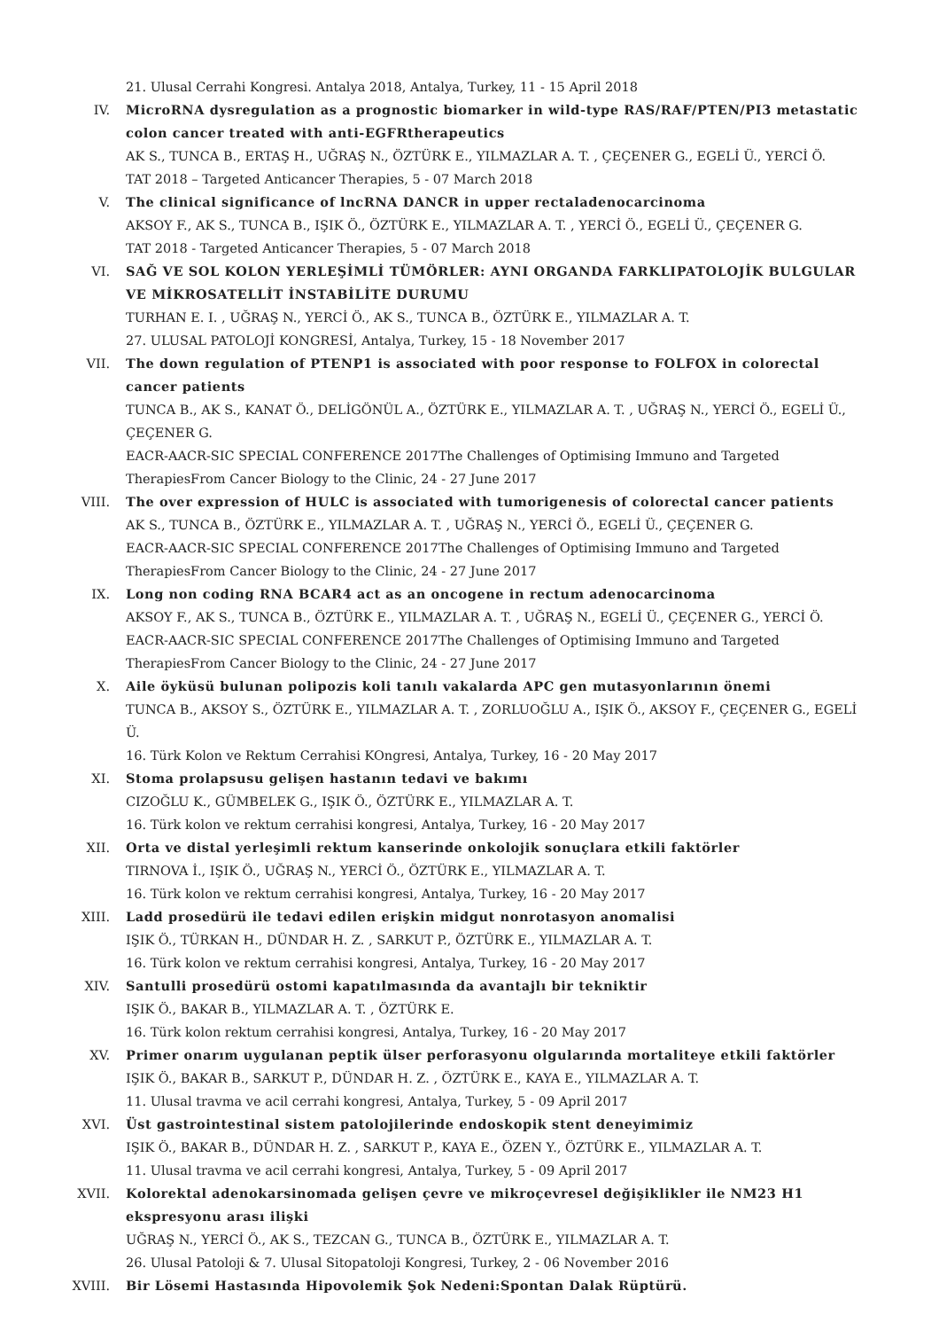21. Ulusal Cerrahi Kongresi. Antalya 2018, Antalya, Turkey, 11 - 15 April 2018
IV. MicroRNA dysregulation as a prognostic biomarker in wild-type RAS/RAF/PTEN/PI3 metastatic colon cancer treated with anti-EGFRtherapeutics
AK S., TUNCA B., ERTAŞ H., UĞRAŞ N., ÖZTÜRK E., YILMAZLAR A. T. , ÇEÇENER G., EGELİ Ü., YERCİ Ö.
TAT 2018 – Targeted Anticancer Therapies, 5 - 07 March 2018
V. The clinical significance of lncRNA DANCR in upper rectaladenocarcinoma
AKSOY F., AK S., TUNCA B., IŞIK Ö., ÖZTÜRK E., YILMAZLAR A. T. , YERCİ Ö., EGELİ Ü., ÇEÇENER G.
TAT 2018 - Targeted Anticancer Therapies, 5 - 07 March 2018
VI. SAĞ VE SOL KOLON YERLEŞİMLİ TÜMÖRLER: AYNI ORGANDA FARKLIPATOLOJİK BULGULAR VE MİKROSATELLİT İNSTABİLİTE DURUMU
TURHAN E. I. , UĞRAŞ N., YERCİ Ö., AK S., TUNCA B., ÖZTÜRK E., YILMAZLAR A. T.
27. ULUSAL PATOLOJİ KONGRESİ, Antalya, Turkey, 15 - 18 November 2017
VII. The down regulation of PTENP1 is associated with poor response to FOLFOX in colorectal cancer patients
TUNCA B., AK S., KANAT Ö., DELİGÖNÜL A., ÖZTÜRK E., YILMAZLAR A. T. , UĞRAŞ N., YERCİ Ö., EGELİ Ü., ÇEÇENER G.
EACR-AACR-SIC SPECIAL CONFERENCE 2017The Challenges of Optimising Immuno and Targeted TherapiesFrom Cancer Biology to the Clinic, 24 - 27 June 2017
VIII. The over expression of HULC is associated with tumorigenesis of colorectal cancer patients
AK S., TUNCA B., ÖZTÜRK E., YILMAZLAR A. T. , UĞRAŞ N., YERCİ Ö., EGELİ Ü., ÇEÇENER G.
EACR-AACR-SIC SPECIAL CONFERENCE 2017The Challenges of Optimising Immuno and Targeted TherapiesFrom Cancer Biology to the Clinic, 24 - 27 June 2017
IX. Long non coding RNA BCAR4 act as an oncogene in rectum adenocarcinoma
AKSOY F., AK S., TUNCA B., ÖZTÜRK E., YILMAZLAR A. T. , UĞRAŞ N., EGELİ Ü., ÇEÇENER G., YERCİ Ö.
EACR-AACR-SIC SPECIAL CONFERENCE 2017The Challenges of Optimising Immuno and Targeted TherapiesFrom Cancer Biology to the Clinic, 24 - 27 June 2017
X. Aile öyküsü bulunan polipozis koli tanılı vakalarda APC gen mutasyonlarının önemi
TUNCA B., AKSOY S., ÖZTÜRK E., YILMAZLAR A. T. , ZORLUOĞLU A., IŞIK Ö., AKSOY F., ÇEÇENER G., EGELİ Ü.
16. Türk Kolon ve Rektum Cerrahisi KOngresi, Antalya, Turkey, 16 - 20 May 2017
XI. Stoma prolapsusu gelişen hastanın tedavi ve bakımı
CIZOĞLU K., GÜMBELEK G., IŞIK Ö., ÖZTÜRK E., YILMAZLAR A. T.
16. Türk kolon ve rektum cerrahisi kongresi, Antalya, Turkey, 16 - 20 May 2017
XII. Orta ve distal yerleşimli rektum kanserinde onkolojik sonuçlara etkili faktörler
TIRNOVA İ., IŞIK Ö., UĞRAŞ N., YERCİ Ö., ÖZTÜRK E., YILMAZLAR A. T.
16. Türk kolon ve rektum cerrahisi kongresi, Antalya, Turkey, 16 - 20 May 2017
XIII. Ladd prosedürü ile tedavi edilen erişkin midgut nonrotasyon anomalisi
IŞIK Ö., TÜRKAN H., DÜNDAR H. Z. , SARKUT P., ÖZTÜRK E., YILMAZLAR A. T.
16. Türk kolon ve rektum cerrahisi kongresi, Antalya, Turkey, 16 - 20 May 2017
XIV. Santulli prosedürü ostomi kapatılmasında da avantajlı bir tekniktir
IŞIK Ö., BAKAR B., YILMAZLAR A. T. , ÖZTÜRK E.
16. Türk kolon rektum cerrahisi kongresi, Antalya, Turkey, 16 - 20 May 2017
XV. Primer onarım uygulanan peptik ülser perforasyonu olgularında mortaliteye etkili faktörler
IŞIK Ö., BAKAR B., SARKUT P., DÜNDAR H. Z. , ÖZTÜRK E., KAYA E., YILMAZLAR A. T.
11. Ulusal travma ve acil cerrahi kongresi, Antalya, Turkey, 5 - 09 April 2017
XVI. Üst gastrointestinal sistem patolojilerinde endoskopik stent deneyimimiz
IŞIK Ö., BAKAR B., DÜNDAR H. Z. , SARKUT P., KAYA E., ÖZEN Y., ÖZTÜRK E., YILMAZLAR A. T.
11. Ulusal travma ve acil cerrahi kongresi, Antalya, Turkey, 5 - 09 April 2017
XVII. Kolorektal adenokarsinomada gelişen çevre ve mikroçevresel değişiklikler ile NM23 H1 ekspresyonu arası ilişki
UĞRAŞ N., YERCİ Ö., AK S., TEZCAN G., TUNCA B., ÖZTÜRK E., YILMAZLAR A. T.
26. Ulusal Patoloji & 7. Ulusal Sitopatoloji Kongresi, Turkey, 2 - 06 November 2016
XVIII. Bir Lösemi Hastasında Hipovolemik Şok Nedeni:Spontan Dalak Rüptürü.